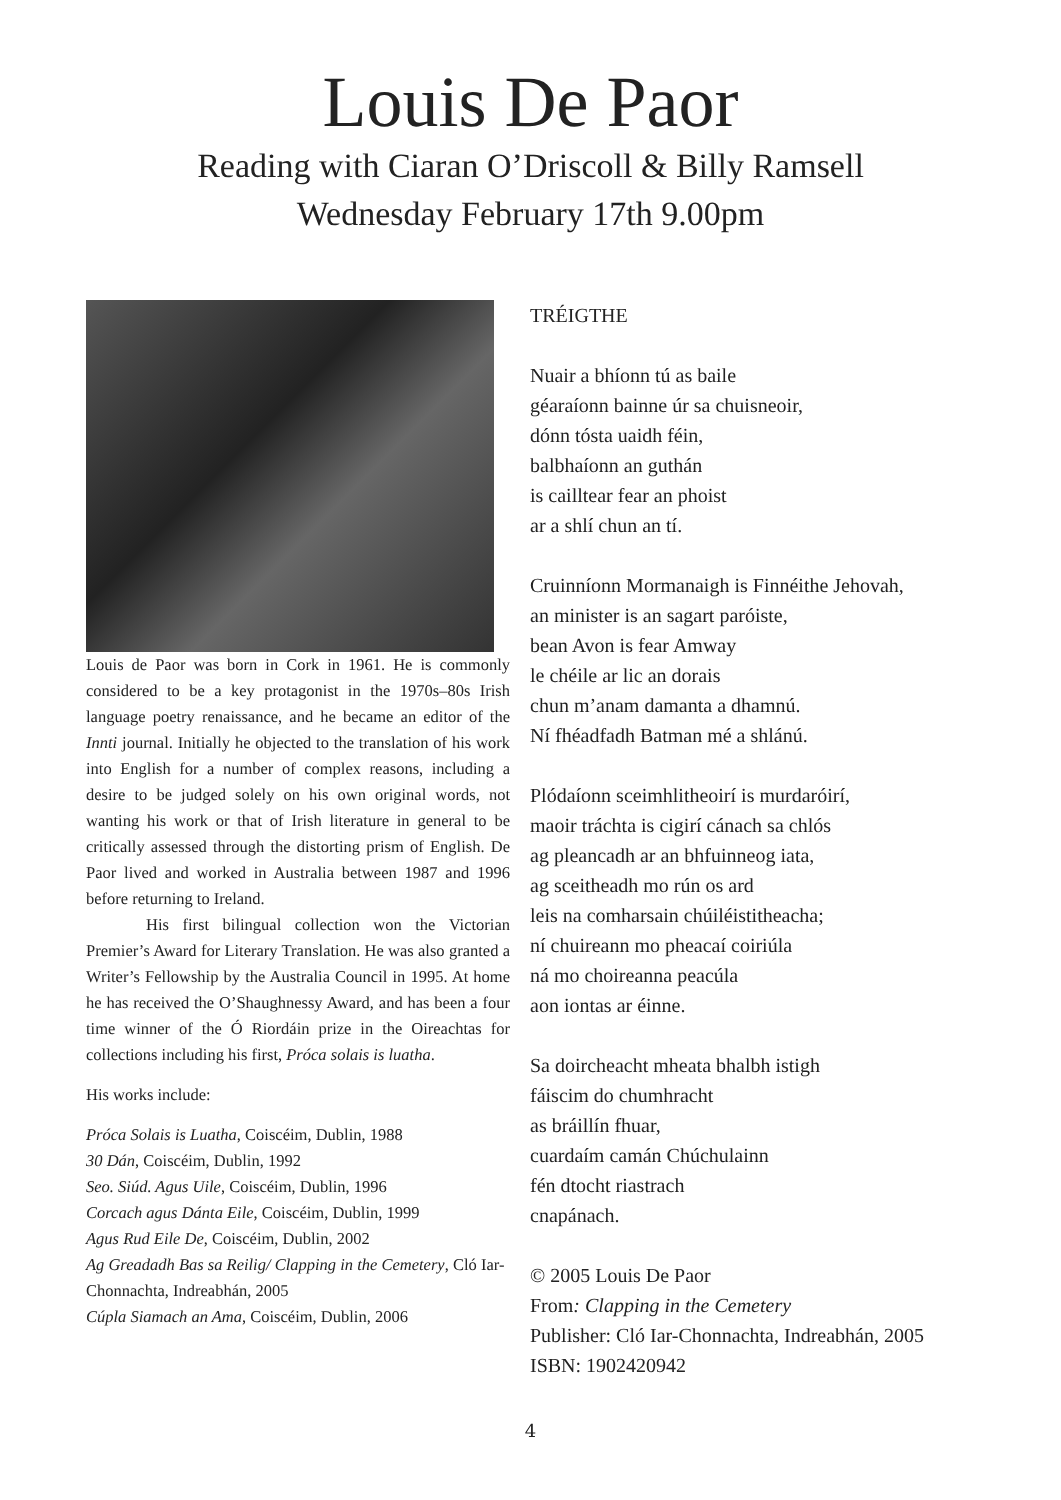Louis De Paor
Reading with Ciaran O’Driscoll & Billy Ramsell
Wednesday February 17th 9.00pm
Louis de Paor was born in Cork in 1961. He is commonly considered to be a key protagonist in the 1970s–80s Irish language poetry renaissance, and he became an editor of the Innti journal. Initially he objected to the translation of his work into English for a number of complex reasons, including a desire to be judged solely on his own original words, not wanting his work or that of Irish literature in general to be critically assessed through the distorting prism of English. De Paor lived and worked in Australia between 1987 and 1996 before returning to Ireland.
His first bilingual collection won the Victorian Premier’s Award for Literary Translation. He was also granted a Writer’s Fellowship by the Australia Council in 1995. At home he has received the O’Shaughnessy Award, and has been a four time winner of the Ó Riordáin prize in the Oireachtas for collections including his first, Próca solais is luatha.
His works include:
Próca Solais is Luatha, Coiscéim, Dublin, 1988
30 Dán, Coiscéim, Dublin, 1992
Seo. Siúd. Agus Uile, Coiscéim, Dublin, 1996
Corcach agus Dánta Eile, Coiscéim, Dublin, 1999
Agus Rud Eile De, Coiscéim, Dublin, 2002
Ag Greadadh Bas sa Reilig/ Clapping in the Cemetery, Cló Iar-Chonnachta, Indreabhán, 2005
Cúpla Siamach an Ama, Coiscéim, Dublin, 2006
TRÉIGTHE
Nuair a bhíonn tú as baile
géaraíonn bainne úr sa chuisneoir,
dónn tósta uaidh féin,
balbhaíonn an guthán
is cailltear fear an phoist
ar a shlí chun an tí.
Cruinníonn Mormanaigh is Finnéithe Jehovah,
an minister is an sagart paróiste,
bean Avon is fear Amway
le chéile ar lic an dorais
chun m’anam damanta a dhamnú.
Ní fhéadfadh Batman mé a shlánú.
Plódaíonn sceimhlitheoirí is murdaróirí,
maoir tráchta is cigirí cánach sa chlós
ag pleancadh ar an bhfuinneog iata,
ag sceitheadh mo rún os ard
leis na comharsain chúiléistitheacha;
ní chuireann mo pheacaí coiriúla
ná mo choireanna peacúla
aon iontas ar éinne.
Sa doircheacht mheata bhalbh istigh
fáiscim do chumhracht
as bráillín fhuar,
cuardaím camán Chúchulainn
fén dtocht riastrach
cnapánach.
© 2005 Louis De Paor
From: Clapping in the Cemetery
Publisher: Cló Iar-Chonnachta, Indreabhán, 2005
ISBN: 1902420942
4